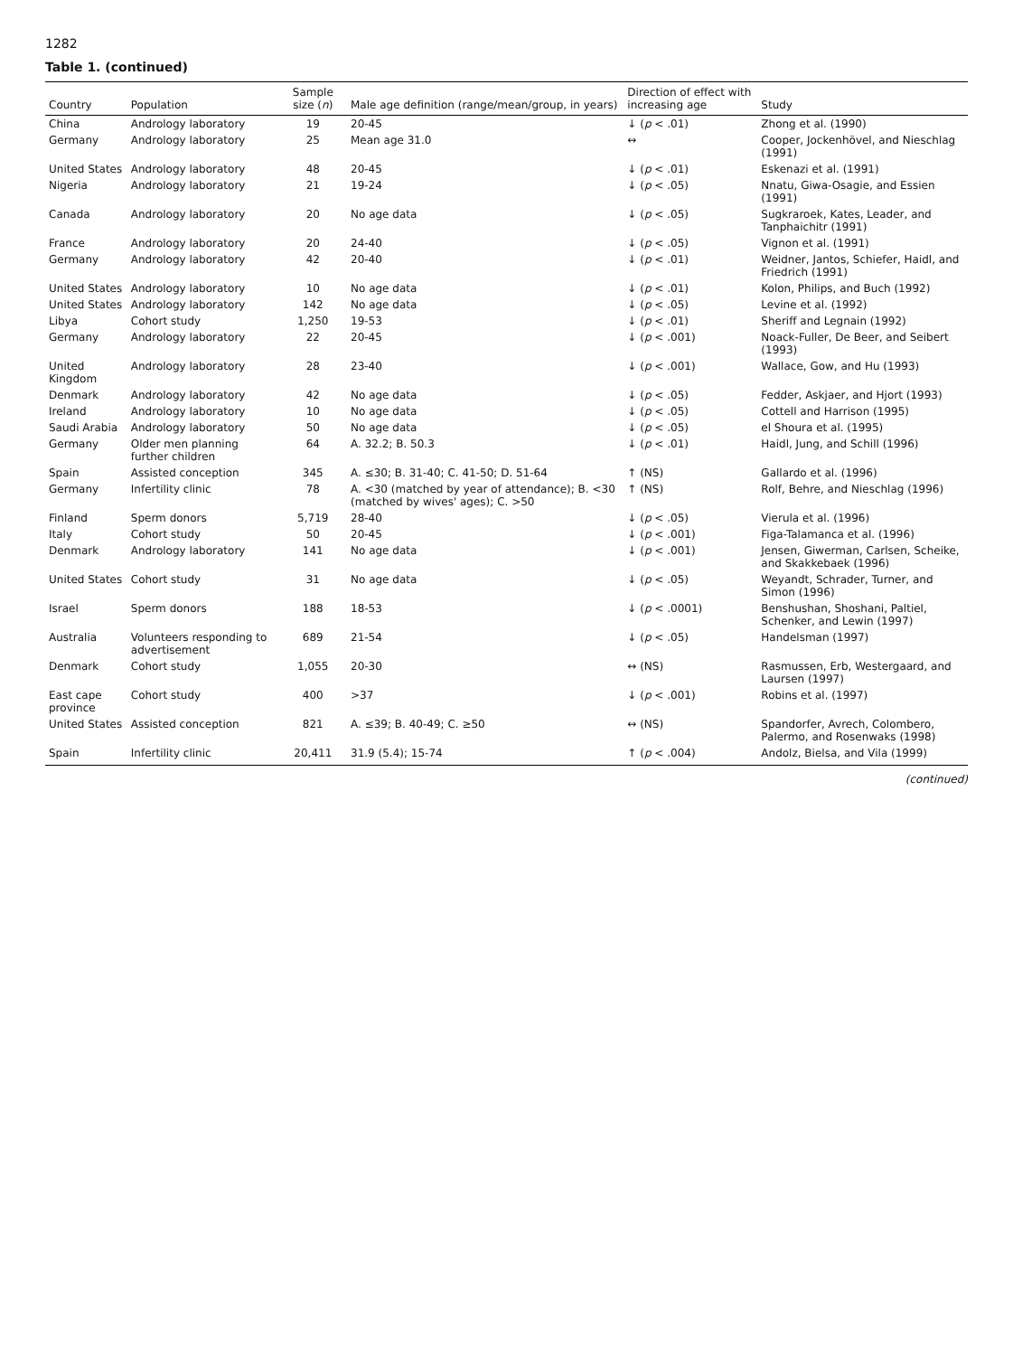1282
Table 1. (continued)
| Country | Population | Sample size ( n ) | Male age definition (range/mean/group, in years) | Direction of effect with increasing age | Study |
| --- | --- | --- | --- | --- | --- |
| China | Andrology laboratory | 19 | 20-45 | ↓ ( p < .01) | Zhong et al. (1990) |
| Germany | Andrology laboratory | 25 | Mean age 31.0 | ↔ | Cooper, Jockenhövel, and Nieschlag (1991) |
| United States | Andrology laboratory | 48 | 20-45 | ↓ ( p < .01) | Eskenazi et al. (1991) |
| Nigeria | Andrology laboratory | 21 | 19-24 | ↓ ( p < .05) | Nnatu, Giwa-Osagie, and Essien (1991) |
| Canada | Andrology laboratory | 20 | No age data | ↓ ( p < .05) | Sugkraroek, Kates, Leader, and Tanphaichitr (1991) |
| France | Andrology laboratory | 20 | 24-40 | ↓ ( p < .05) | Vignon et al. (1991) |
| Germany | Andrology laboratory | 42 | 20-40 | ↓ ( p < .01) | Weidner, Jantos, Schiefer, Haidl, and Friedrich (1991) |
| United States | Andrology laboratory | 10 | No age data | ↓ ( p < .01) | Kolon, Philips, and Buch (1992) |
| United States | Andrology laboratory | 142 | No age data | ↓ ( p < .05) | Levine et al. (1992) |
| Libya | Cohort study | 1,250 | 19-53 | ↓ ( p < .01) | Sheriff and Legnain (1992) |
| Germany | Andrology laboratory | 22 | 20-45 | ↓ ( p < .001) | Noack-Fuller, De Beer, and Seibert (1993) |
| United Kingdom | Andrology laboratory | 28 | 23-40 | ↓ ( p < .001) | Wallace, Gow, and Hu (1993) |
| Denmark | Andrology laboratory | 42 | No age data | ↓ ( p < .05) | Fedder, Askjaer, and Hjort (1993) |
| Ireland | Andrology laboratory | 10 | No age data | ↓ ( p < .05) | Cottell and Harrison (1995) |
| Saudi Arabia | Andrology laboratory | 50 | No age data | ↓ ( p < .05) | el Shoura et al. (1995) |
| Germany | Older men planning further children | 64 | A. 32.2; B. 50.3 | ↓ ( p < .01) | Haidl, Jung, and Schill (1996) |
| Spain | Assisted conception | 345 | A. ≤30; B. 31-40; C. 41-50; D. 51-64 | ↑ (NS) | Gallardo et al. (1996) |
| Germany | Infertility clinic | 78 | A. <30 (matched by year of attendance); B. <30 (matched by wives' ages); C. >50 | ↑ (NS) | Rolf, Behre, and Nieschlag (1996) |
| Finland | Sperm donors | 5,719 | 28-40 | ↓ ( p < .05) | Vierula et al. (1996) |
| Italy | Cohort study | 50 | 20-45 | ↓ ( p < .001) | Figa-Talamanca et al. (1996) |
| Denmark | Andrology laboratory | 141 | No age data | ↓ ( p < .001) | Jensen, Giwerman, Carlsen, Scheike, and Skakkebaek (1996) |
| United States | Cohort study | 31 | No age data | ↓ ( p < .05) | Weyandt, Schrader, Turner, and Simon (1996) |
| Israel | Sperm donors | 188 | 18-53 | ↓ ( p < .0001) | Benshushan, Shoshani, Paltiel, Schenker, and Lewin (1997) |
| Australia | Volunteers responding to advertisement | 689 | 21-54 | ↓ ( p < .05) | Handelsman (1997) |
| Denmark | Cohort study | 1,055 | 20-30 | ↔ (NS) | Rasmussen, Erb, Westergaard, and Laursen (1997) |
| East cape province | Cohort study | 400 | >37 | ↓ ( p < .001) | Robins et al. (1997) |
| United States | Assisted conception | 821 | A. ≤39; B. 40-49; C. ≥50 | ↔ (NS) | Spandorfer, Avrech, Colombero, Palermo, and Rosenwaks (1998) |
| Spain | Infertility clinic | 20,411 | 31.9 (5.4); 15-74 | ↑ ( p < .004) | Andolz, Bielsa, and Vila (1999) |
(continued)